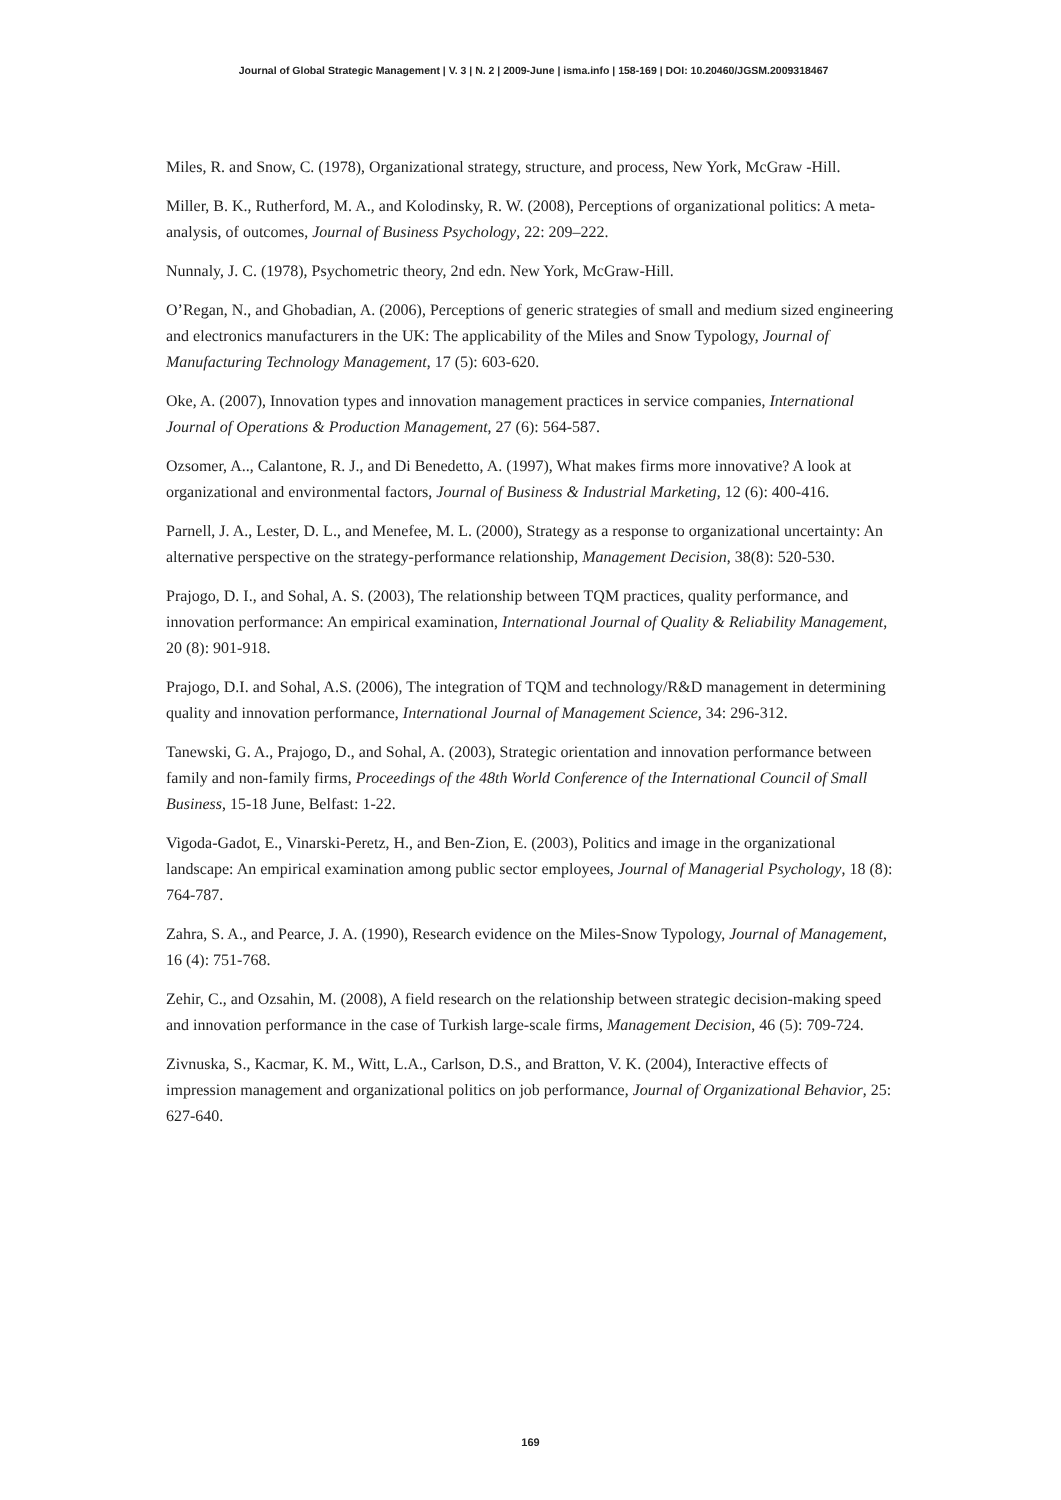Journal of Global Strategic Management | V. 3 | N. 2 | 2009-June | isma.info | 158-169 | DOI: 10.20460/JGSM.2009318467
Miles, R. and Snow, C. (1978), Organizational strategy, structure, and process, New York, McGraw -Hill.
Miller, B. K., Rutherford, M. A., and Kolodinsky, R. W. (2008), Perceptions of organizational politics: A meta-analysis, of outcomes, Journal of Business Psychology, 22: 209–222.
Nunnaly, J. C. (1978), Psychometric theory, 2nd edn. New York, McGraw-Hill.
O’Regan, N., and Ghobadian, A. (2006), Perceptions of generic strategies of small and medium sized engineering and electronics manufacturers in the UK: The applicability of the Miles and Snow Typology, Journal of Manufacturing Technology Management, 17 (5): 603-620.
Oke, A. (2007), Innovation types and innovation management practices in service companies, International Journal of Operations & Production Management, 27 (6): 564-587.
Ozsomer, A.., Calantone, R. J., and Di Benedetto, A. (1997), What makes firms more innovative? A look at organizational and environmental factors, Journal of Business & Industrial Marketing, 12 (6): 400-416.
Parnell, J. A., Lester, D. L., and Menefee, M. L. (2000), Strategy as a response to organizational uncertainty: An alternative perspective on the strategy-performance relationship, Management Decision, 38(8): 520-530.
Prajogo, D. I., and Sohal, A. S. (2003), The relationship between TQM practices, quality performance, and innovation performance: An empirical examination, International Journal of Quality & Reliability Management, 20 (8): 901-918.
Prajogo, D.I. and Sohal, A.S. (2006), The integration of TQM and technology/R&D management in determining quality and innovation performance, International Journal of Management Science, 34: 296-312.
Tanewski, G. A., Prajogo, D., and Sohal, A. (2003), Strategic orientation and innovation performance between family and non-family firms, Proceedings of the 48th World Conference of the International Council of Small Business, 15-18 June, Belfast: 1-22.
Vigoda-Gadot, E., Vinarski-Peretz, H., and Ben-Zion, E. (2003), Politics and image in the organizational landscape: An empirical examination among public sector employees, Journal of Managerial Psychology, 18 (8): 764-787.
Zahra, S. A., and Pearce, J. A. (1990), Research evidence on the Miles-Snow Typology, Journal of Management, 16 (4): 751-768.
Zehir, C., and Ozsahin, M. (2008), A field research on the relationship between strategic decision-making speed and innovation performance in the case of Turkish large-scale firms, Management Decision, 46 (5): 709-724.
Zivnuska, S., Kacmar, K. M., Witt, L.A., Carlson, D.S., and Bratton, V. K. (2004), Interactive effects of impression management and organizational politics on job performance, Journal of Organizational Behavior, 25: 627-640.
169